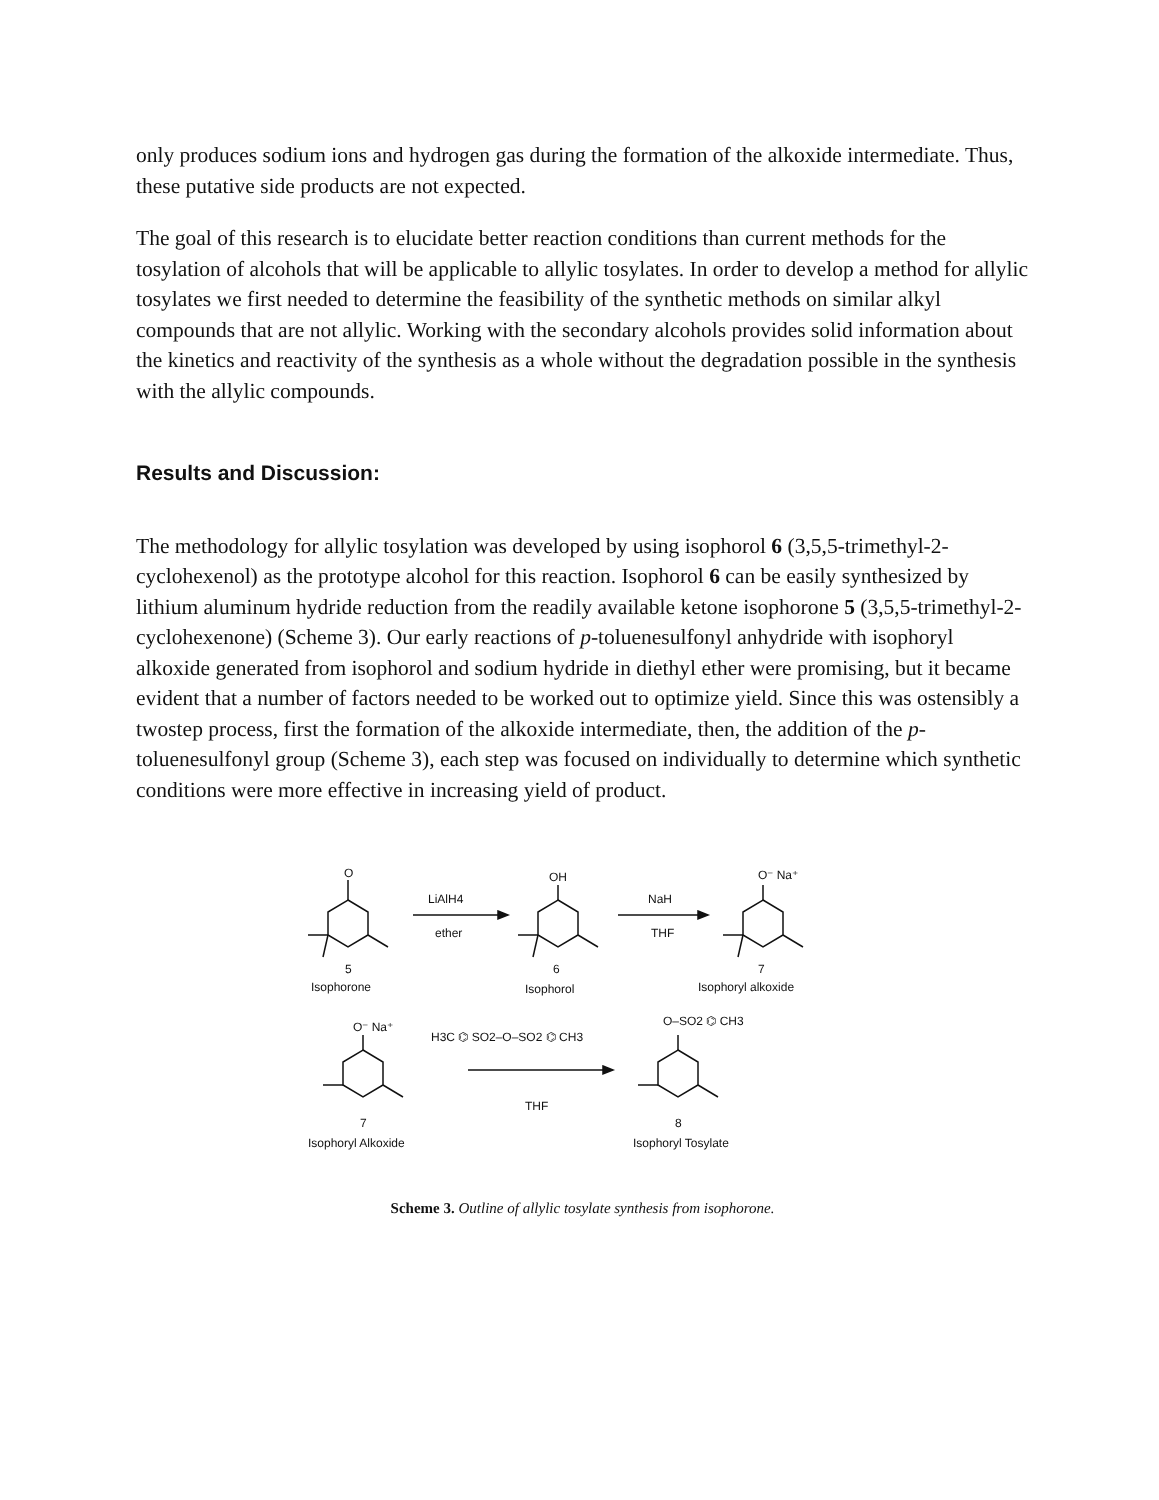only produces sodium ions and hydrogen gas during the formation of the alkoxide intermediate. Thus, these putative side products are not expected.
The goal of this research is to elucidate better reaction conditions than current methods for the tosylation of alcohols that will be applicable to allylic tosylates. In order to develop a method for allylic tosylates we first needed to determine the feasibility of the synthetic methods on similar alkyl compounds that are not allylic. Working with the secondary alcohols provides solid information about the kinetics and reactivity of the synthesis as a whole without the degradation possible in the synthesis with the allylic compounds.
Results and Discussion:
The methodology for allylic tosylation was developed by using isophorol 6 (3,5,5-trimethyl-2-cyclohexenol) as the prototype alcohol for this reaction. Isophorol 6 can be easily synthesized by lithium aluminum hydride reduction from the readily available ketone isophorone 5 (3,5,5-trimethyl-2-cyclohexenone) (Scheme 3). Our early reactions of p-toluenesulfonyl anhydride with isophoryl alkoxide generated from isophorol and sodium hydride in diethyl ether were promising, but it became evident that a number of factors needed to be worked out to optimize yield. Since this was ostensibly a twostep process, first the formation of the alkoxide intermediate, then, the addition of the p-toluenesulfonyl group (Scheme 3), each step was focused on individually to determine which synthetic conditions were more effective in increasing yield of product.
O
LiAlH4
ether
OH
NaH
THF
O⁻ Na⁺
5
Isophorone
6
Isophorol
7
Isophoryl alkoxide
O⁻ Na⁺
H3C ⌬ SO2–O–SO2 ⌬ CH3
THF
O–SO2 ⌬ CH3
7
Isophoryl Alkoxide
8
Isophoryl Tosylate
Scheme 3. Outline of allylic tosylate synthesis from isophorone.